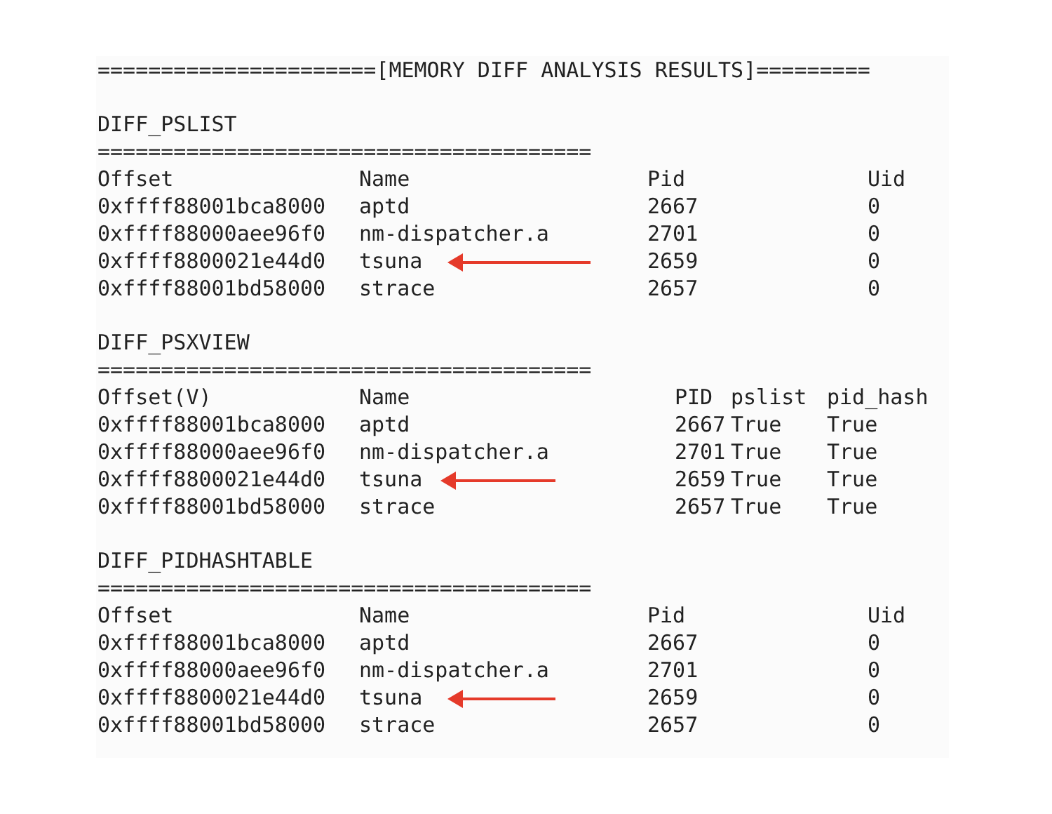======================[MEMORY DIFF ANALYSIS RESULTS]=========
DIFF_PSLIST
=======================================
| Offset | Name | Pid | Uid |
| --- | --- | --- | --- |
| 0xffff88001bca8000 | aptd | 2667 | 0 |
| 0xffff88000aee96f0 | nm-dispatcher.a | 2701 | 0 |
| 0xffff8800021e44d0 | tsuna | 2659 | 0 |
| 0xffff88001bd58000 | strace | 2657 | 0 |
DIFF_PSXVIEW
=======================================
| Offset(V) | Name | PID | pslist | pid_hash |
| --- | --- | --- | --- | --- |
| 0xffff88001bca8000 | aptd | 2667 | True | True |
| 0xffff88000aee96f0 | nm-dispatcher.a | 2701 | True | True |
| 0xffff8800021e44d0 | tsuna | 2659 | True | True |
| 0xffff88001bd58000 | strace | 2657 | True | True |
DIFF_PIDHASHTABLE
=======================================
| Offset | Name | Pid | Uid |
| --- | --- | --- | --- |
| 0xffff88001bca8000 | aptd | 2667 | 0 |
| 0xffff88000aee96f0 | nm-dispatcher.a | 2701 | 0 |
| 0xffff8800021e44d0 | tsuna | 2659 | 0 |
| 0xffff88001bd58000 | strace | 2657 | 0 |